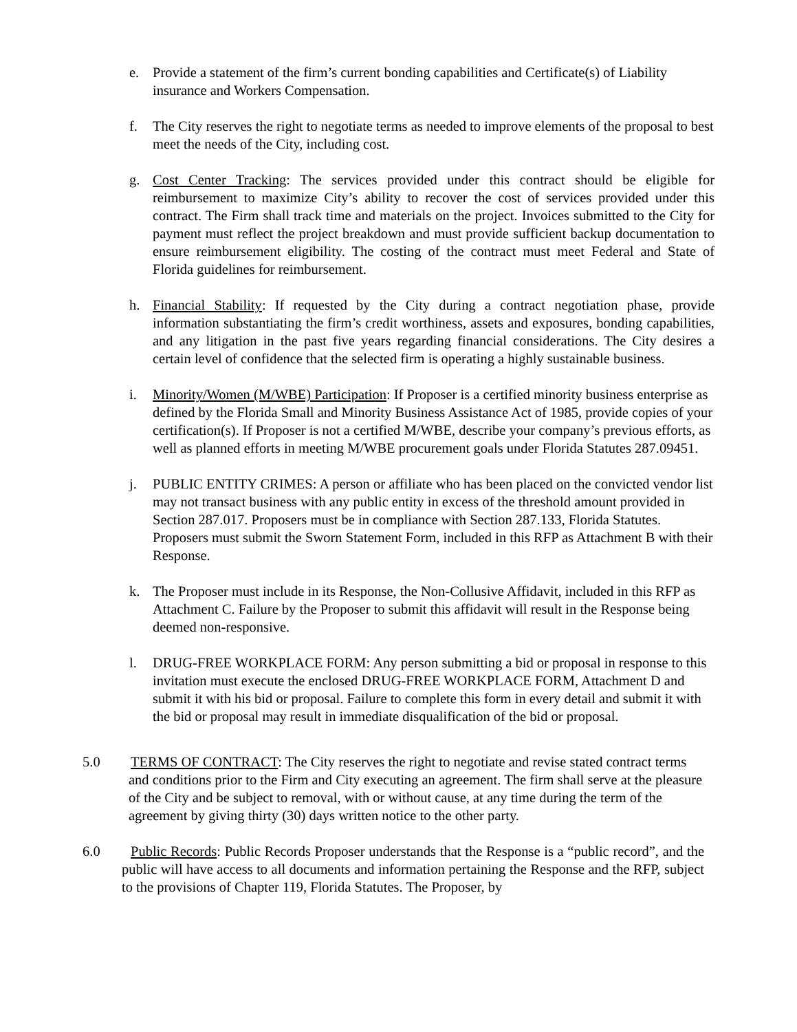e. Provide a statement of the firm’s current bonding capabilities and Certificate(s) of Liability insurance and Workers Compensation.
f. The City reserves the right to negotiate terms as needed to improve elements of the proposal to best meet the needs of the City, including cost.
g. Cost Center Tracking: The services provided under this contract should be eligible for reimbursement to maximize City’s ability to recover the cost of services provided under this contract. The Firm shall track time and materials on the project. Invoices submitted to the City for payment must reflect the project breakdown and must provide sufficient backup documentation to ensure reimbursement eligibility. The costing of the contract must meet Federal and State of Florida guidelines for reimbursement.
h. Financial Stability: If requested by the City during a contract negotiation phase, provide information substantiating the firm’s credit worthiness, assets and exposures, bonding capabilities, and any litigation in the past five years regarding financial considerations. The City desires a certain level of confidence that the selected firm is operating a highly sustainable business.
i. Minority/Women (M/WBE) Participation: If Proposer is a certified minority business enterprise as defined by the Florida Small and Minority Business Assistance Act of 1985, provide copies of your certification(s). If Proposer is not a certified M/WBE, describe your company’s previous efforts, as well as planned efforts in meeting M/WBE procurement goals under Florida Statutes 287.09451.
j. PUBLIC ENTITY CRIMES: A person or affiliate who has been placed on the convicted vendor list may not transact business with any public entity in excess of the threshold amount provided in Section 287.017. Proposers must be in compliance with Section 287.133, Florida Statutes. Proposers must submit the Sworn Statement Form, included in this RFP as Attachment B with their Response.
k. The Proposer must include in its Response, the Non-Collusive Affidavit, included in this RFP as Attachment C. Failure by the Proposer to submit this affidavit will result in the Response being deemed non-responsive.
l. DRUG-FREE WORKPLACE FORM: Any person submitting a bid or proposal in response to this invitation must execute the enclosed DRUG-FREE WORKPLACE FORM, Attachment D and submit it with his bid or proposal. Failure to complete this form in every detail and submit it with the bid or proposal may result in immediate disqualification of the bid or proposal.
5.0 TERMS OF CONTRACT: The City reserves the right to negotiate and revise stated contract terms and conditions prior to the Firm and City executing an agreement. The firm shall serve at the pleasure of the City and be subject to removal, with or without cause, at any time during the term of the agreement by giving thirty (30) days written notice to the other party.
6.0 Public Records: Public Records Proposer understands that the Response is a “public record”, and the public will have access to all documents and information pertaining the Response and the RFP, subject to the provisions of Chapter 119, Florida Statutes. The Proposer, by